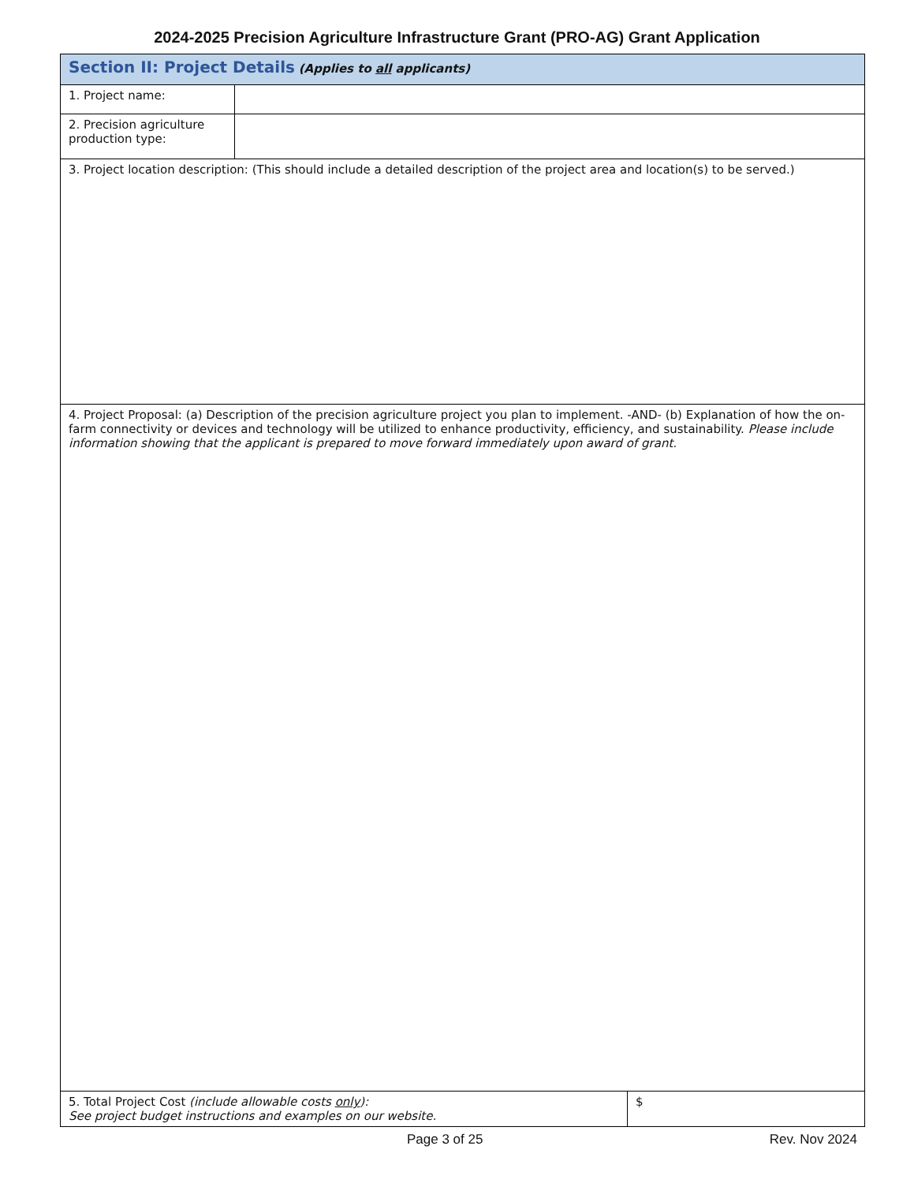2024-2025 Precision Agriculture Infrastructure Grant (PRO-AG) Grant Application
| Section II: Project Details (Applies to all applicants) | | |
| 1. Project name: | | |
| 2. Precision agriculture production type: | | |
| 3. Project location description: (This should include a detailed description of the project area and location(s) to be served.) | | |
| 4. Project Proposal: (a) Description of the precision agriculture project you plan to implement. -AND- (b) Explanation of how the on-farm connectivity or devices and technology will be utilized to enhance productivity, efficiency, and sustainability. Please include information showing that the applicant is prepared to move forward immediately upon award of grant. | | |
| 5. Total Project Cost (include allowable costs only ): See project budget instructions and examples on our website. | | $ |
Page 3 of 25 Rev. Nov 2024